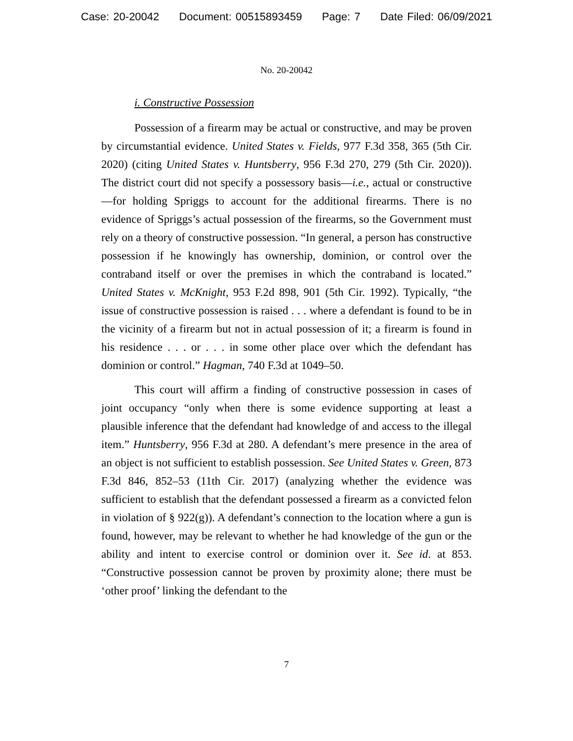Case: 20-20042 Document: 00515893459 Page: 7 Date Filed: 06/09/2021
No. 20-20042
i. Constructive Possession
Possession of a firearm may be actual or constructive, and may be proven by circumstantial evidence. United States v. Fields, 977 F.3d 358, 365 (5th Cir. 2020) (citing United States v. Huntsberry, 956 F.3d 270, 279 (5th Cir. 2020)). The district court did not specify a possessory basis—i.e., actual or constructive—for holding Spriggs to account for the additional firearms. There is no evidence of Spriggs’s actual possession of the firearms, so the Government must rely on a theory of constructive possession. “In general, a person has constructive possession if he knowingly has ownership, dominion, or control over the contraband itself or over the premises in which the contraband is located.” United States v. McKnight, 953 F.2d 898, 901 (5th Cir. 1992). Typically, “the issue of constructive possession is raised . . . where a defendant is found to be in the vicinity of a firearm but not in actual possession of it; a firearm is found in his residence . . . or . . . in some other place over which the defendant has dominion or control.” Hagman, 740 F.3d at 1049–50.
This court will affirm a finding of constructive possession in cases of joint occupancy “only when there is some evidence supporting at least a plausible inference that the defendant had knowledge of and access to the illegal item.” Huntsberry, 956 F.3d at 280. A defendant’s mere presence in the area of an object is not sufficient to establish possession. See United States v. Green, 873 F.3d 846, 852–53 (11th Cir. 2017) (analyzing whether the evidence was sufficient to establish that the defendant possessed a firearm as a convicted felon in violation of § 922(g)). A defendant’s connection to the location where a gun is found, however, may be relevant to whether he had knowledge of the gun or the ability and intent to exercise control or dominion over it. See id. at 853. “Constructive possession cannot be proven by proximity alone; there must be ‘other proof’ linking the defendant to the
7